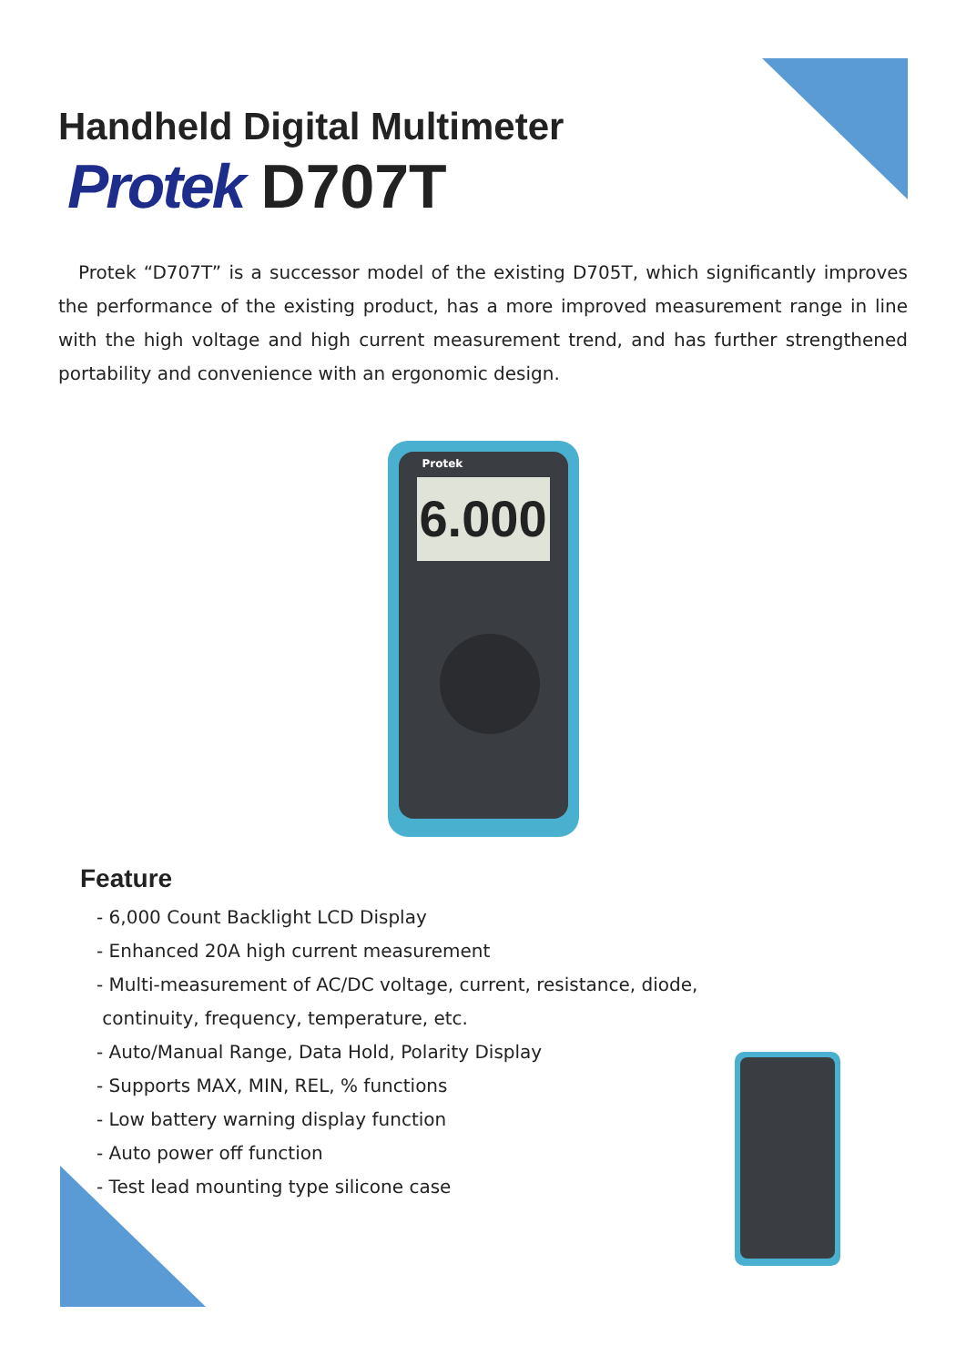Handheld Digital Multimeter
Protek D707T
Protek “D707T” is a successor model of the existing D705T, which significantly improves the performance of the existing product, has a more improved measurement range in line with the high voltage and high current measurement trend, and has further strengthened portability and convenience with an ergonomic design.
Protek
6.000
Feature
- 6,000 Count Backlight LCD Display
- Enhanced 20A high current measurement
- Multi-measurement of AC/DC voltage, current, resistance, diode,
continuity, frequency, temperature, etc.
- Auto/Manual Range, Data Hold, Polarity Display
- Supports MAX, MIN, REL, % functions
- Low battery warning display function
- Auto power off function
- Test lead mounting type silicone case